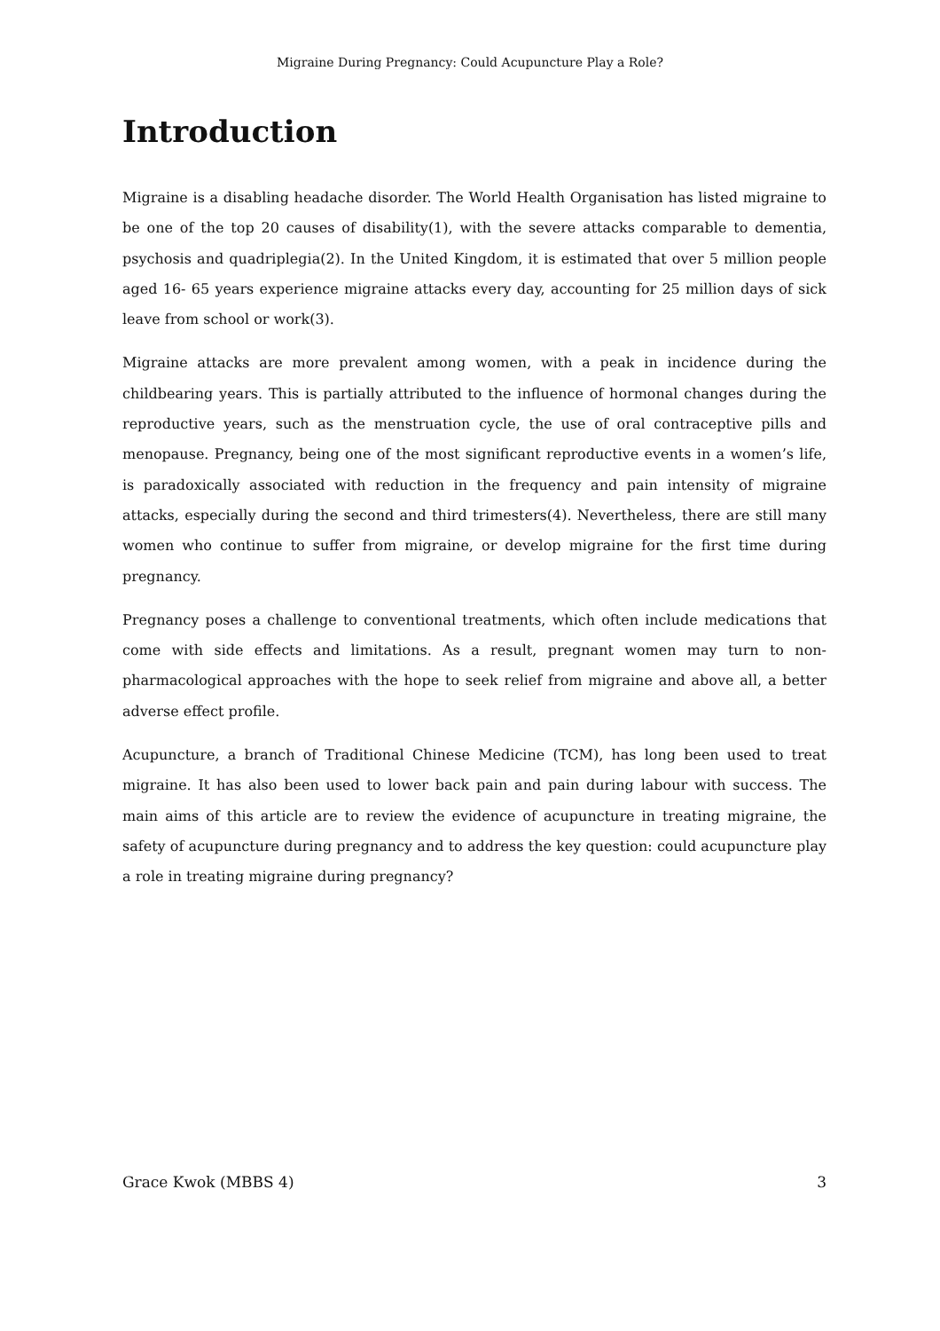Migraine During Pregnancy: Could Acupuncture Play a Role?
Introduction
Migraine is a disabling headache disorder. The World Health Organisation has listed migraine to be one of the top 20 causes of disability(1), with the severe attacks comparable to dementia, psychosis and quadriplegia(2). In the United Kingdom, it is estimated that over 5 million people aged 16- 65 years experience migraine attacks every day, accounting for 25 million days of sick leave from school or work(3).
Migraine attacks are more prevalent among women, with a peak in incidence during the childbearing years. This is partially attributed to the influence of hormonal changes during the reproductive years, such as the menstruation cycle, the use of oral contraceptive pills and menopause. Pregnancy, being one of the most significant reproductive events in a women’s life, is paradoxically associated with reduction in the frequency and pain intensity of migraine attacks, especially during the second and third trimesters(4). Nevertheless, there are still many women who continue to suffer from migraine, or develop migraine for the first time during pregnancy.
Pregnancy poses a challenge to conventional treatments, which often include medications that come with side effects and limitations. As a result, pregnant women may turn to non-pharmacological approaches with the hope to seek relief from migraine and above all, a better adverse effect profile.
Acupuncture, a branch of Traditional Chinese Medicine (TCM), has long been used to treat migraine. It has also been used to lower back pain and pain during labour with success. The main aims of this article are to review the evidence of acupuncture in treating migraine, the safety of acupuncture during pregnancy and to address the key question: could acupuncture play a role in treating migraine during pregnancy?
Grace Kwok (MBBS 4) 3